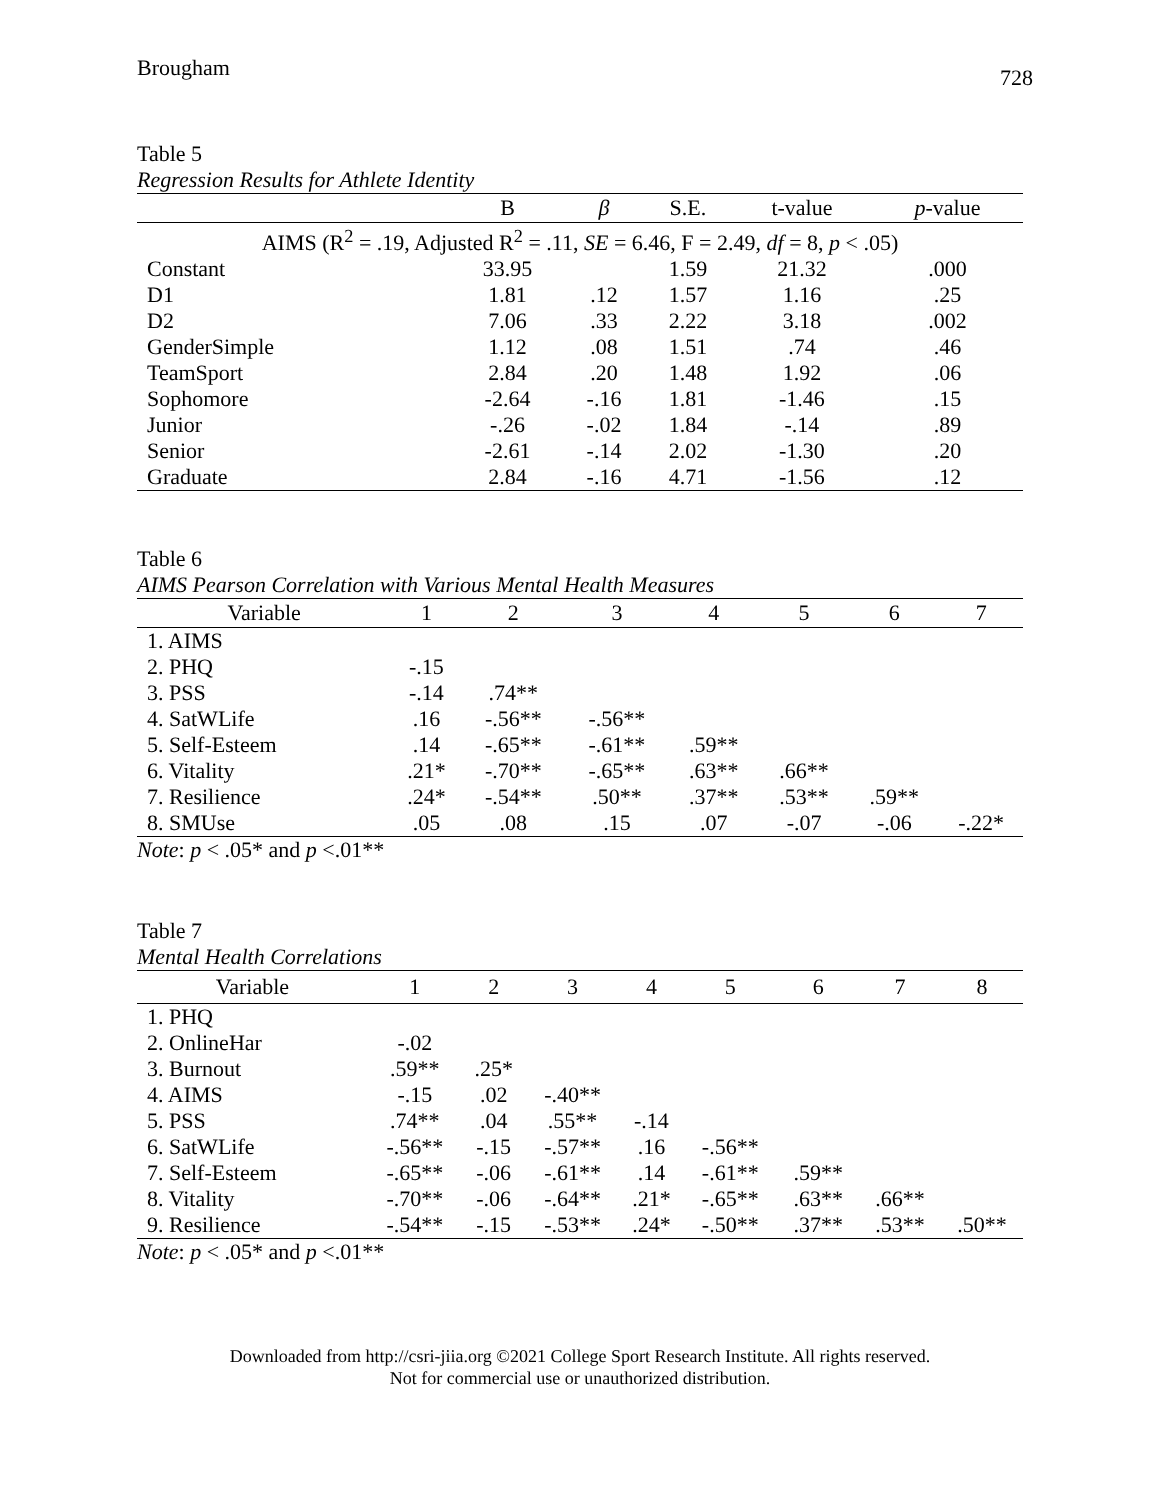Brougham
728
Table 5
Regression Results for Athlete Identity
| | B | β | S.E. | t-value | p -value |
| --- | --- | --- | --- | --- | --- |
| AIMS (R<sup>2</sup> = .19, Adjusted R<sup>2</sup> = .11, SE = 6.46, F = 2.49, df = 8, p < .05) | | | | | |
| Constant | 33.95 | | 1.59 | 21.32 | .000 |
| D1 | 1.81 | .12 | 1.57 | 1.16 | .25 |
| D2 | 7.06 | .33 | 2.22 | 3.18 | .002 |
| GenderSimple | 1.12 | .08 | 1.51 | .74 | .46 |
| TeamSport | 2.84 | .20 | 1.48 | 1.92 | .06 |
| Sophomore | -2.64 | -.16 | 1.81 | -1.46 | .15 |
| Junior | -.26 | -.02 | 1.84 | -.14 | .89 |
| Senior | -2.61 | -.14 | 2.02 | -1.30 | .20 |
| Graduate | 2.84 | -.16 | 4.71 | -1.56 | .12 |
Table 6
AIMS Pearson Correlation with Various Mental Health Measures
| Variable | 1 | 2 | 3 | 4 | 5 | 6 | 7 |
| --- | --- | --- | --- | --- | --- | --- | --- |
| 1. AIMS | | | | | | | |
| 2. PHQ | -.15 | | | | | | |
| 3. PSS | -.14 | .74** | | | | | |
| 4. SatWLife | .16 | -.56** | -.56** | | | | |
| 5. Self-Esteem | .14 | -.65** | -.61** | .59** | | | |
| 6. Vitality | .21* | -.70** | -.65** | .63** | .66** | | |
| 7. Resilience | .24* | -.54** | .50** | .37** | .53** | .59** | |
| 8. SMUse | .05 | .08 | .15 | .07 | -.07 | -.06 | -.22* |
Note: p < .05* and p <.01**
Table 7
Mental Health Correlations
| Variable | 1 | 2 | 3 | 4 | 5 | 6 | 7 | 8 |
| --- | --- | --- | --- | --- | --- | --- | --- | --- |
| 1. PHQ | | | | | | | | |
| 2. OnlineHar | -.02 | | | | | | | |
| 3. Burnout | .59** | .25* | | | | | | |
| 4. AIMS | -.15 | .02 | -.40** | | | | | |
| 5. PSS | .74** | .04 | .55** | -.14 | | | | |
| 6. SatWLife | -.56** | -.15 | -.57** | .16 | -.56** | | | |
| 7. Self-Esteem | -.65** | -.06 | -.61** | .14 | -.61** | .59** | | |
| 8. Vitality | -.70** | -.06 | -.64** | .21* | -.65** | .63** | .66** | |
| 9. Resilience | -.54** | -.15 | -.53** | .24* | -.50** | .37** | .53** | .50** |
Note: p < .05* and p <.01**
Downloaded from http://csri-jiia.org ©2021 College Sport Research Institute. All rights reserved.
Not for commercial use or unauthorized distribution.